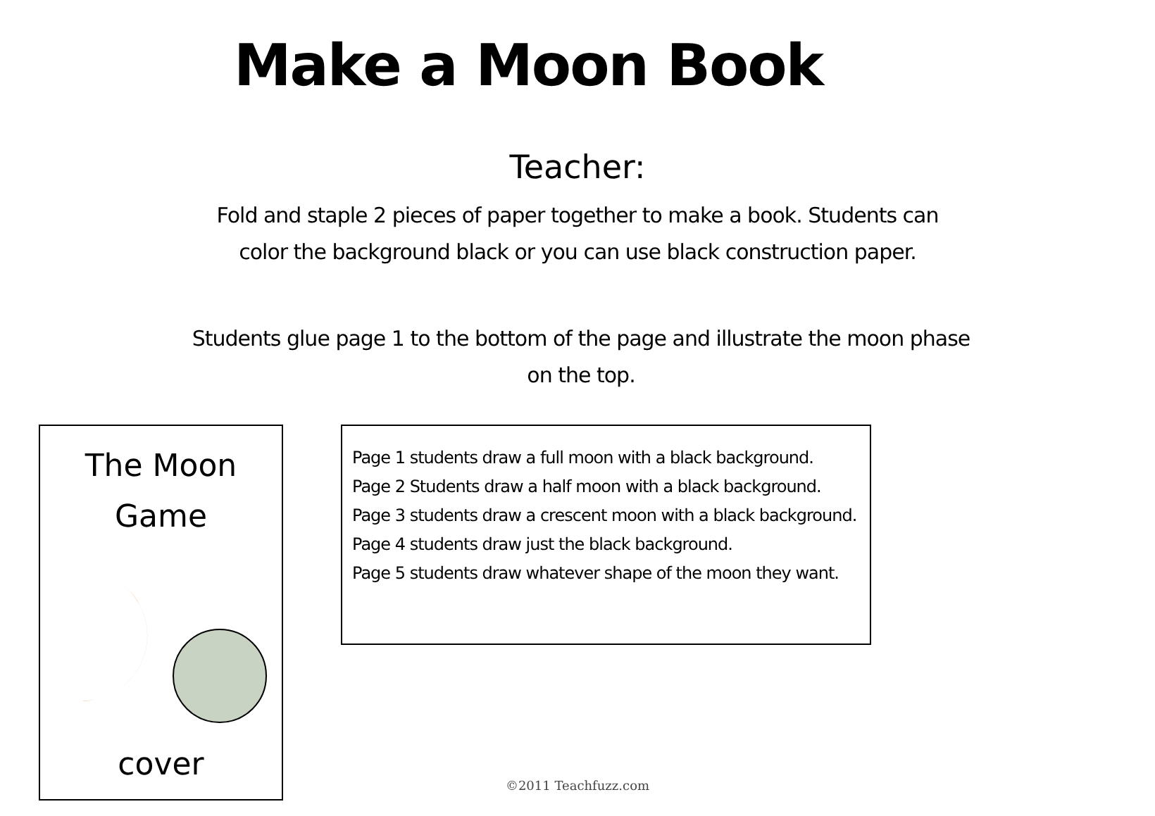Make a Moon Book
Teacher:
Fold and staple 2 pieces of paper together to make a book. Students can color the background black or you can use black construction paper.
Students glue page 1 to the bottom of the page and illustrate the moon phase on the top.
The Moon
Game
cover
Page 1 students draw a full moon with a black background.
Page 2 Students draw a half moon with a black background.
Page 3 students draw a crescent moon with a black background.
Page 4 students draw just the black background.
Page 5 students draw whatever shape of the moon they want.
©2011 Teachfuzz.com